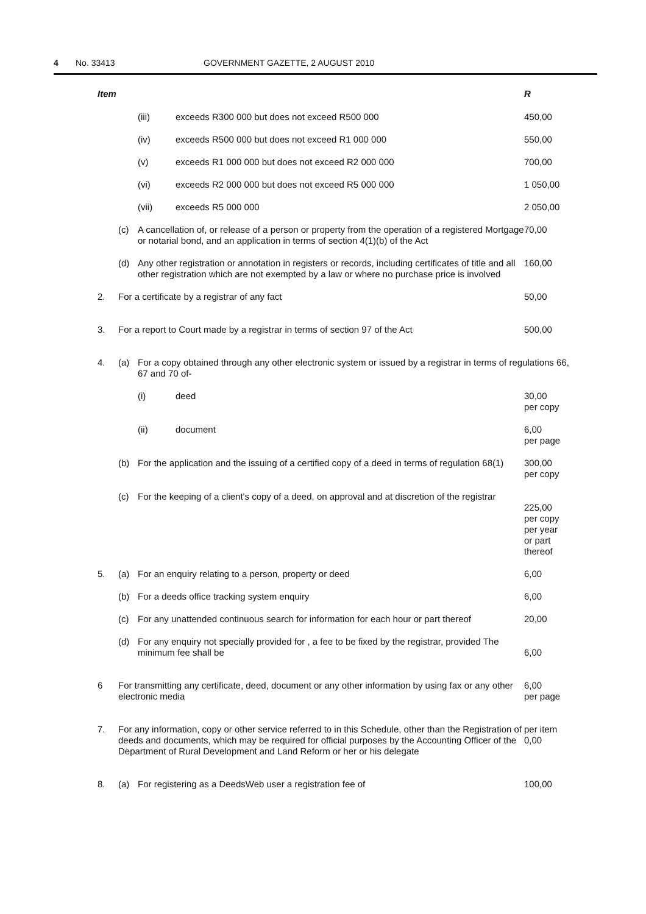4 No. 33413 GOVERNMENT GAZETTE, 2 AUGUST 2010
| Item | | | | R |
| --- | --- | --- | --- | --- |
| | | (iii) | exceeds R300 000 but does not exceed R500 000 | 450,00 |
| | | (iv) | exceeds R500 000 but does not exceed R1 000 000 | 550,00 |
| | | (v) | exceeds R1 000 000 but does not exceed R2 000 000 | 700,00 |
| | | (vi) | exceeds R2 000 000 but does not exceed R5 000 000 | 1 050,00 |
| | | (vii) | exceeds R5 000 000 | 2 050,00 |
| | (c) | A cancellation of, or release of a person or property from the operation of a registered Mortgage or notarial bond, and an application in terms of section 4(1)(b) of the Act | | 70,00 |
| | (d) | Any other registration or annotation in registers or records, including certificates of title and all other registration which are not exempted by a law or where no purchase price is involved | | 160,00 |
| 2. | For a certificate by a registrar of any fact | | | 50,00 |
| 3. | For a report to Court made by a registrar in terms of section 97 of the Act | | | 500,00 |
| 4. | (a) | For a copy obtained through any other electronic system or issued by a registrar in terms of regulations 66, 67 and 70 of- | | |
| | | (i) | deed | 30,00 per copy |
| | | (ii) | document | 6,00 per page |
| | (b) | For the application and the issuing of a certified copy of a deed in terms of regulation 68(1) | | 300,00 per copy |
| | (c) | For the keeping of a client's copy of a deed, on approval and at discretion of the registrar | | 225,00 per copy per year or part thereof |
| 5. | (a) | For an enquiry relating to a person, property or deed | | 6,00 |
| | (b) | For a deeds office tracking system enquiry | | 6,00 |
| | (c) | For any unattended continuous search for information for each hour or part thereof | | 20,00 |
| | (d) | For any enquiry not specially provided for , a fee to be fixed by the registrar, provided The minimum fee shall be | | 6,00 |
| 6 | For transmitting any certificate, deed, document or any other information by using fax or any other electronic media | | | 6,00 per page |
| 7. | For any information, copy or other service referred to in this Schedule, other than the Registration of deeds and documents, which may be required for official purposes by the Accounting Officer of the Department of Rural Development and Land Reform or her or his delegate | | | per item 0,00 |
| 8. | (a) | For registering as a DeedsWeb user a registration fee of | | 100,00 |